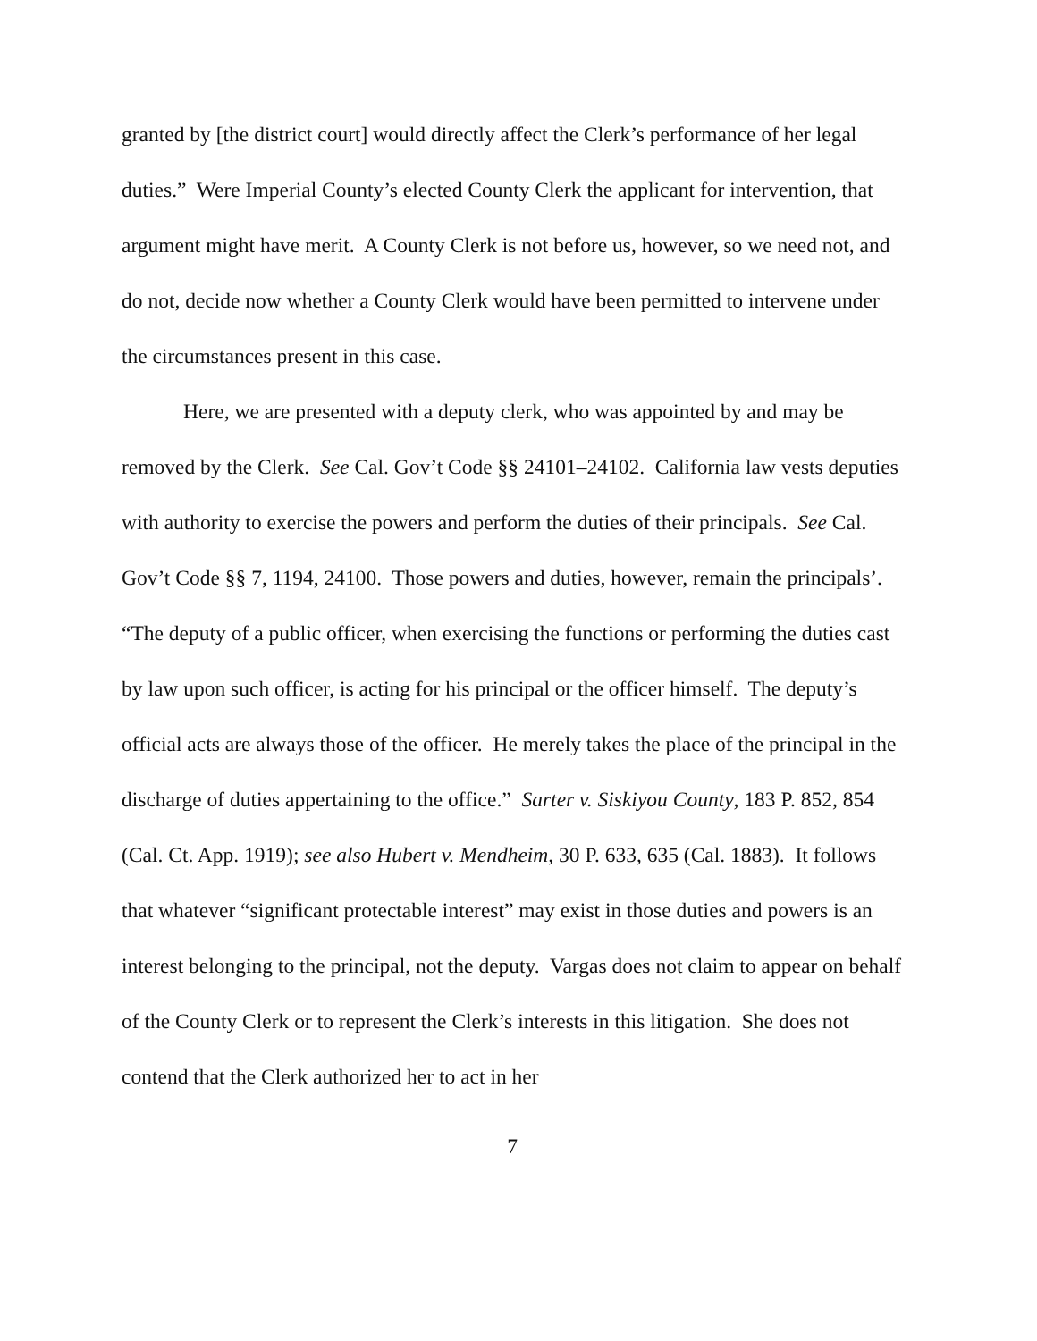granted by [the district court] would directly affect the Clerk’s performance of her legal duties.” Were Imperial County’s elected County Clerk the applicant for intervention, that argument might have merit. A County Clerk is not before us, however, so we need not, and do not, decide now whether a County Clerk would have been permitted to intervene under the circumstances present in this case.
Here, we are presented with a deputy clerk, who was appointed by and may be removed by the Clerk. See Cal. Gov’t Code §§ 24101–24102. California law vests deputies with authority to exercise the powers and perform the duties of their principals. See Cal. Gov’t Code §§ 7, 1194, 24100. Those powers and duties, however, remain the principals’. “The deputy of a public officer, when exercising the functions or performing the duties cast by law upon such officer, is acting for his principal or the officer himself. The deputy’s official acts are always those of the officer. He merely takes the place of the principal in the discharge of duties appertaining to the office.” Sarter v. Siskiyou County, 183 P. 852, 854 (Cal. Ct. App. 1919); see also Hubert v. Mendheim, 30 P. 633, 635 (Cal. 1883). It follows that whatever “significant protectable interest” may exist in those duties and powers is an interest belonging to the principal, not the deputy. Vargas does not claim to appear on behalf of the County Clerk or to represent the Clerk’s interests in this litigation. She does not contend that the Clerk authorized her to act in her
7